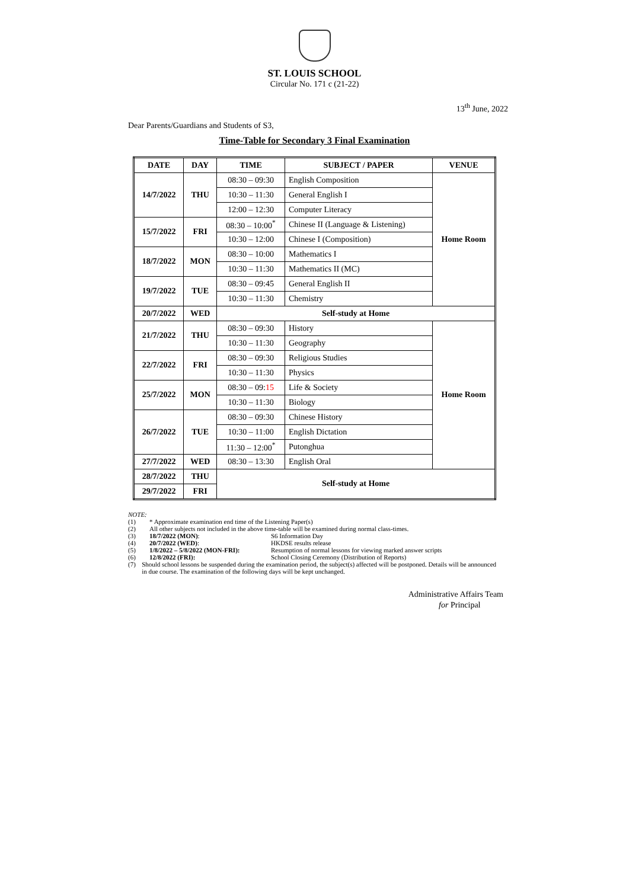ST. LOUIS SCHOOL
Circular No. 171 c (21-22)
13<sup>th</sup> June, 2022
Dear Parents/Guardians and Students of S3,
Time-Table for Secondary 3 Final Examination
| DATE | DAY | TIME | SUBJECT / PAPER | VENUE |
| --- | --- | --- | --- | --- |
| 14/7/2022 | THU | 08:30 – 09:30 | English Composition | Home Room |
| | | 10:30 – 11:30 | General English I | |
| | | 12:00 – 12:30 | Computer Literacy | |
| 15/7/2022 | FRI | 08:30 – 10:00<sup>*</sup> | Chinese II (Language & Listening) | |
| | | 10:30 – 12:00 | Chinese I (Composition) | |
| 18/7/2022 | MON | 08:30 – 10:00 | Mathematics I | |
| | | 10:30 – 11:30 | Mathematics II (MC) | |
| 19/7/2022 | TUE | 08:30 – 09:45 | General English II | |
| | | 10:30 – 11:30 | Chemistry | |
| 20/7/2022 | WED | Self-study at Home | | |
| 21/7/2022 | THU | 08:30 – 09:30 | History | Home Room |
| | | 10:30 – 11:30 | Geography | |
| 22/7/2022 | FRI | 08:30 – 09:30 | Religious Studies | |
| | | 10:30 – 11:30 | Physics | |
| 25/7/2022 | MON | 08:30 – 09: 15 | Life & Society | |
| | | 10:30 – 11:30 | Biology | |
| 26/7/2022 | TUE | 08:30 – 09:30 | Chinese History | |
| | | 10:30 – 11:00 | English Dictation | |
| | | 11:30 – 12:00<sup>*</sup> | Putonghua | |
| 27/7/2022 | WED | 08:30 – 13:30 | English Oral | |
| 28/7/2022 | THU | Self-study at Home | | |
| 29/7/2022 | FRI | | | |
NOTE:
(1) * Approximate examination end time of the Listening Paper(s)
(2) All other subjects not included in the above time-table will be examined during normal class-times.
(3) 18/7/2022 (MON): S6 Information Day
(4) 20/7/2022 (WED): HKDSE results release
(5) 1/8/2022 – 5/8/2022 (MON-FRI): Resumption of normal lessons for viewing marked answer scripts
(6) 12/8/2022 (FRI): School Closing Ceremony (Distribution of Reports)
(7) Should school lessons be suspended during the examination period, the subject(s) affected will be postponed. Details will be announced in due course. The examination of the following days will be kept unchanged.
Administrative Affairs Team
for Principal